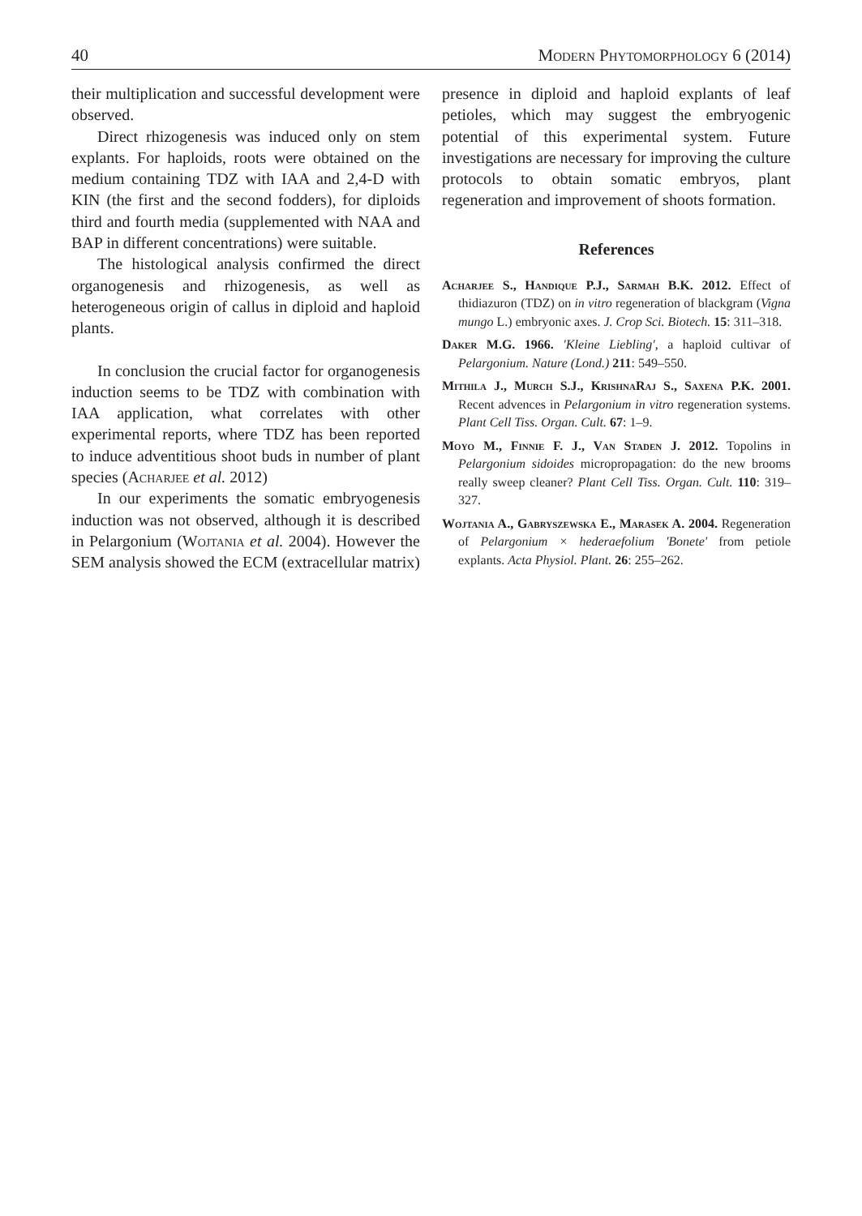40 Modern Phytomorphology 6 (2014)
their multiplication and successful development were observed.
Direct rhizogenesis was induced only on stem explants. For haploids, roots were obtained on the medium containing TDZ with IAA and 2,4-D with KIN (the first and the second fodders), for diploids third and fourth media (supplemented with NAA and BAP in different concentrations) were suitable.
The histological analysis confirmed the direct organogenesis and rhizogenesis, as well as heterogeneous origin of callus in diploid and haploid plants.
In conclusion the crucial factor for organogenesis induction seems to be TDZ with combination with IAA application, what correlates with other experimental reports, where TDZ has been reported to induce adventitious shoot buds in number of plant species (Acharjee et al. 2012)
In our experiments the somatic embryogenesis induction was not observed, although it is described in Pelargonium (Wojtania et al. 2004). However the SEM analysis showed the ECM (extracellular matrix)
presence in diploid and haploid explants of leaf petioles, which may suggest the embryogenic potential of this experimental system. Future investigations are necessary for improving the culture protocols to obtain somatic embryos, plant regeneration and improvement of shoots formation.
References
Acharjee S., Handique P.J., Sarmah B.K. 2012. Effect of thidiazuron (TDZ) on in vitro regeneration of blackgram (Vigna mungo L.) embryonic axes. J. Crop Sci. Biotech. 15: 311–318.
Daker M.G. 1966. 'Kleine Liebling', a haploid cultivar of Pelargonium. Nature (Lond.) 211: 549–550.
Mithila J., Murch S.J., KrishnaRaj S., Saxena P.K. 2001. Recent advences in Pelargonium in vitro regeneration systems. Plant Cell Tiss. Organ. Cult. 67: 1–9.
Moyo M., Finnie F. J., Van Staden J. 2012. Topolins in Pelargonium sidoides micropropagation: do the new brooms really sweep cleaner? Plant Cell Tiss. Organ. Cult. 110: 319–327.
Wojtania A., Gabryszewska E., Marasek A. 2004. Regeneration of Pelargonium × hederaefolium 'Bonete' from petiole explants. Acta Physiol. Plant. 26: 255–262.